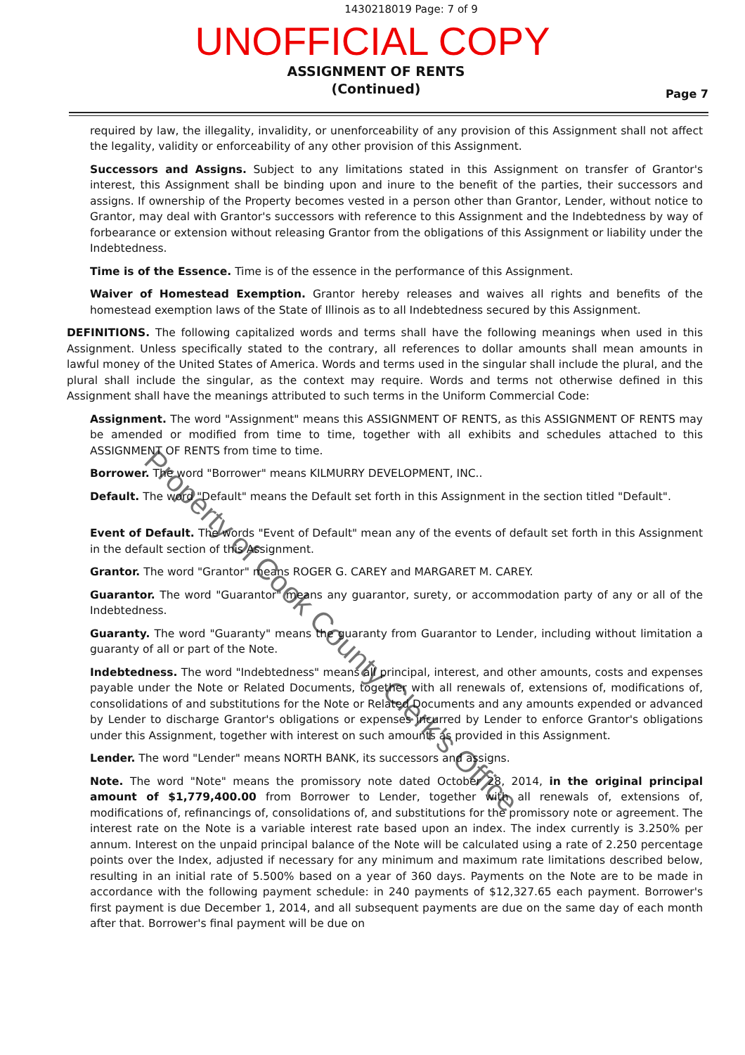1430218019 Page: 7 of 9
UNOFFICIAL COPY
ASSIGNMENT OF RENTS
(Continued) Page 7
required by law, the illegality, invalidity, or unenforceability of any provision of this Assignment shall not affect the legality, validity or enforceability of any other provision of this Assignment.
Successors and Assigns. Subject to any limitations stated in this Assignment on transfer of Grantor's interest, this Assignment shall be binding upon and inure to the benefit of the parties, their successors and assigns. If ownership of the Property becomes vested in a person other than Grantor, Lender, without notice to Grantor, may deal with Grantor's successors with reference to this Assignment and the Indebtedness by way of forbearance or extension without releasing Grantor from the obligations of this Assignment or liability under the Indebtedness.
Time is of the Essence. Time is of the essence in the performance of this Assignment.
Waiver of Homestead Exemption. Grantor hereby releases and waives all rights and benefits of the homestead exemption laws of the State of Illinois as to all Indebtedness secured by this Assignment.
DEFINITIONS. The following capitalized words and terms shall have the following meanings when used in this Assignment. Unless specifically stated to the contrary, all references to dollar amounts shall mean amounts in lawful money of the United States of America. Words and terms used in the singular shall include the plural, and the plural shall include the singular, as the context may require. Words and terms not otherwise defined in this Assignment shall have the meanings attributed to such terms in the Uniform Commercial Code:
Assignment. The word "Assignment" means this ASSIGNMENT OF RENTS, as this ASSIGNMENT OF RENTS may be amended or modified from time to time, together with all exhibits and schedules attached to this ASSIGNMENT OF RENTS from time to time.
Borrower. The word "Borrower" means KILMURRY DEVELOPMENT, INC..
Default. The word "Default" means the Default set forth in this Assignment in the section titled "Default".
Event of Default. The words "Event of Default" mean any of the events of default set forth in this Assignment in the default section of this Assignment.
Grantor. The word "Grantor" means ROGER G. CAREY and MARGARET M. CAREY.
Guarantor. The word "Guarantor" means any guarantor, surety, or accommodation party of any or all of the Indebtedness.
Guaranty. The word "Guaranty" means the guaranty from Guarantor to Lender, including without limitation a guaranty of all or part of the Note.
Indebtedness. The word "Indebtedness" means all principal, interest, and other amounts, costs and expenses payable under the Note or Related Documents, together with all renewals of, extensions of, modifications of, consolidations of and substitutions for the Note or Related Documents and any amounts expended or advanced by Lender to discharge Grantor's obligations or expenses incurred by Lender to enforce Grantor's obligations under this Assignment, together with interest on such amounts as provided in this Assignment.
Lender. The word "Lender" means NORTH BANK, its successors and assigns.
Note. The word "Note" means the promissory note dated October 28, 2014, in the original principal amount of $1,779,400.00 from Borrower to Lender, together with all renewals of, extensions of, modifications of, refinancings of, consolidations of, and substitutions for the promissory note or agreement. The interest rate on the Note is a variable interest rate based upon an index. The index currently is 3.250% per annum. Interest on the unpaid principal balance of the Note will be calculated using a rate of 2.250 percentage points over the Index, adjusted if necessary for any minimum and maximum rate limitations described below, resulting in an initial rate of 5.500% based on a year of 360 days. Payments on the Note are to be made in accordance with the following payment schedule: in 240 payments of $12,327.65 each payment. Borrower's first payment is due December 1, 2014, and all subsequent payments are due on the same day of each month after that. Borrower's final payment will be due on
Property of Cook County Clerk's Office